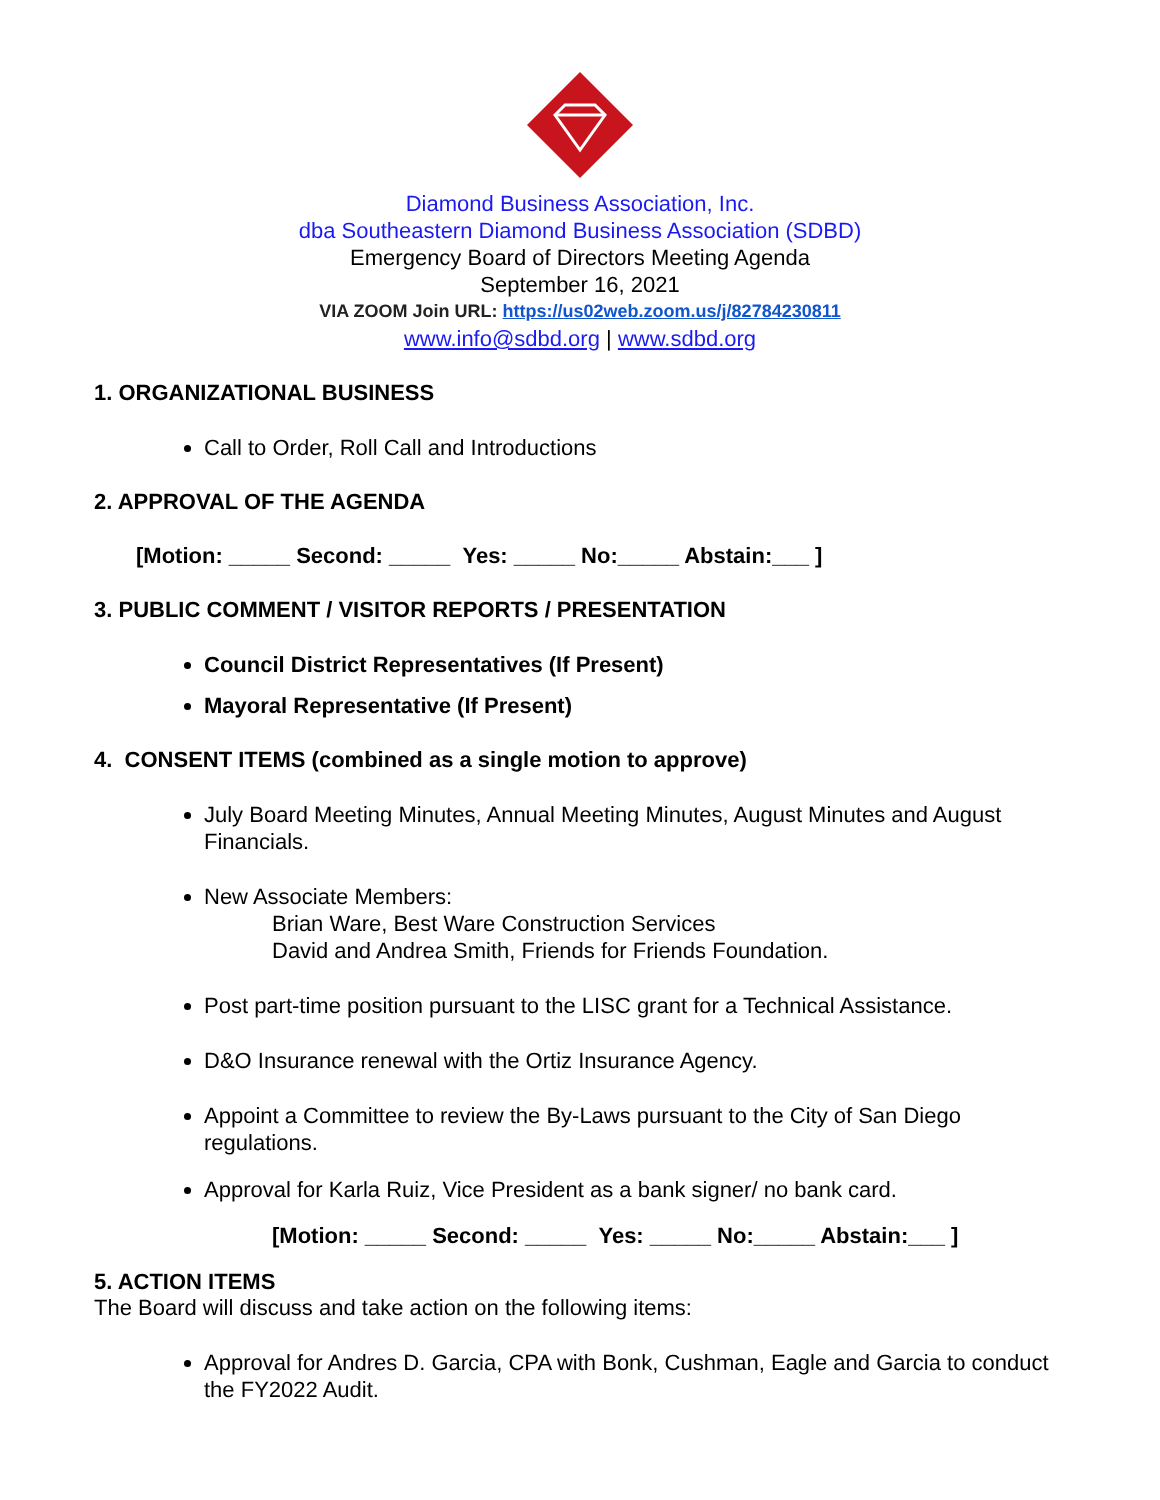Diamond Business Association, Inc.
dba Southeastern Diamond Business Association (SDBD)
Emergency Board of Directors Meeting Agenda
September 16, 2021
VIA ZOOM Join URL: https://us02web.zoom.us/j/82784230811
www.info@sdbd.org | www.sdbd.org
1. ORGANIZATIONAL BUSINESS
Call to Order, Roll Call and Introductions
2. APPROVAL OF THE AGENDA
[Motion: _____ Second: _____ Yes: _____ No:_____ Abstain:___ ]
3. PUBLIC COMMENT / VISITOR REPORTS / PRESENTATION
Council District Representatives (If Present)
Mayoral Representative (If Present)
4. CONSENT ITEMS (combined as a single motion to approve)
July Board Meeting Minutes, Annual Meeting Minutes, August Minutes and August Financials.
New Associate Members:
Brian Ware, Best Ware Construction Services
David and Andrea Smith, Friends for Friends Foundation.
Post part-time position pursuant to the LISC grant for a Technical Assistance.
D&O Insurance renewal with the Ortiz Insurance Agency.
Appoint a Committee to review the By-Laws pursuant to the City of San Diego regulations.
Approval for Karla Ruiz, Vice President as a bank signer/ no bank card.
[Motion: _____ Second: _____ Yes: _____ No:_____ Abstain:___ ]
5. ACTION ITEMS
The Board will discuss and take action on the following items:
Approval for Andres D. Garcia, CPA with Bonk, Cushman, Eagle and Garcia to conduct the FY2022 Audit.